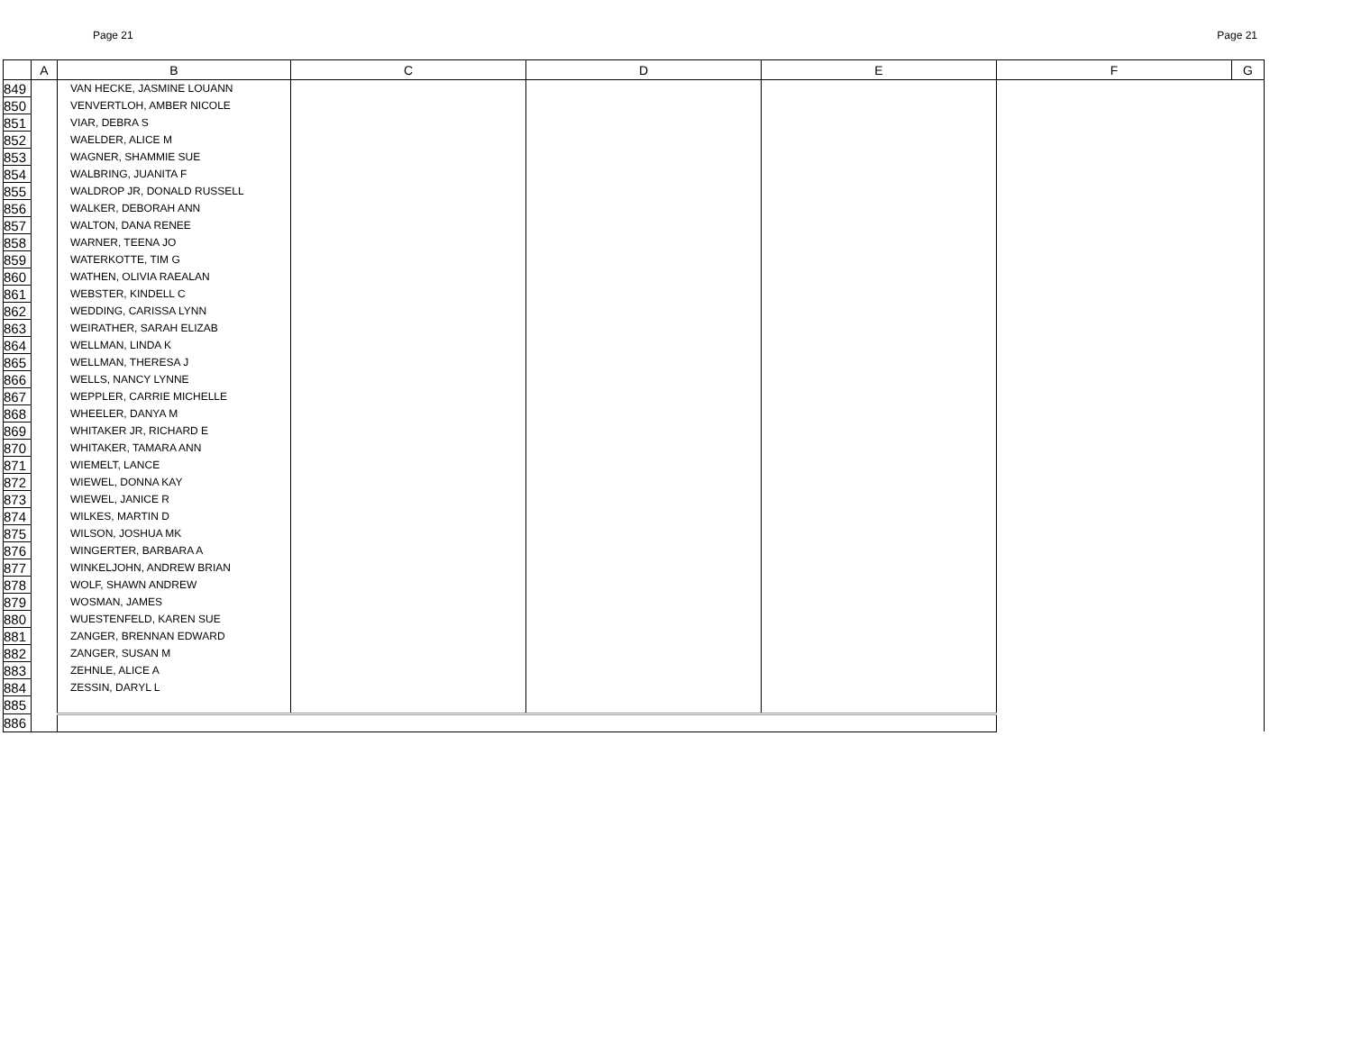Page 21 Page 21
| | A | B | C | D | E | F | G |
| --- | --- | --- | --- | --- | --- | --- | --- |
| 849 | | VAN HECKE, JASMINE LOUANN | | | | | |
| 850 | | VENVERTLOH, AMBER NICOLE | | | | | |
| 851 | | VIAR, DEBRA S | | | | | |
| 852 | | WAELDER, ALICE M | | | | | |
| 853 | | WAGNER, SHAMMIE SUE | | | | | |
| 854 | | WALBRING, JUANITA F | | | | | |
| 855 | | WALDROP JR, DONALD RUSSELL | | | | | |
| 856 | | WALKER, DEBORAH ANN | | | | | |
| 857 | | WALTON, DANA RENEE | | | | | |
| 858 | | WARNER, TEENA JO | | | | | |
| 859 | | WATERKOTTE, TIM G | | | | | |
| 860 | | WATHEN, OLIVIA RAEALAN | | | | | |
| 861 | | WEBSTER, KINDELL C | | | | | |
| 862 | | WEDDING, CARISSA LYNN | | | | | |
| 863 | | WEIRATHER, SARAH ELIZAB | | | | | |
| 864 | | WELLMAN, LINDA K | | | | | |
| 865 | | WELLMAN, THERESA J | | | | | |
| 866 | | WELLS, NANCY LYNNE | | | | | |
| 867 | | WEPPLER, CARRIE MICHELLE | | | | | |
| 868 | | WHEELER, DANYA M | | | | | |
| 869 | | WHITAKER JR, RICHARD E | | | | | |
| 870 | | WHITAKER, TAMARA ANN | | | | | |
| 871 | | WIEMELT, LANCE | | | | | |
| 872 | | WIEWEL, DONNA KAY | | | | | |
| 873 | | WIEWEL, JANICE R | | | | | |
| 874 | | WILKES, MARTIN D | | | | | |
| 875 | | WILSON, JOSHUA MK | | | | | |
| 876 | | WINGERTER, BARBARA A | | | | | |
| 877 | | WINKELJOHN, ANDREW BRIAN | | | | | |
| 878 | | WOLF, SHAWN ANDREW | | | | | |
| 879 | | WOSMAN, JAMES | | | | | |
| 880 | | WUESTENFELD, KAREN SUE | | | | | |
| 881 | | ZANGER, BRENNAN EDWARD | | | | | |
| 882 | | ZANGER, SUSAN M | | | | | |
| 883 | | ZEHNLE, ALICE A | | | | | |
| 884 | | ZESSIN, DARYL L | | | | | |
| 885 | | | | | | | |
| 886 | | | | | | | |